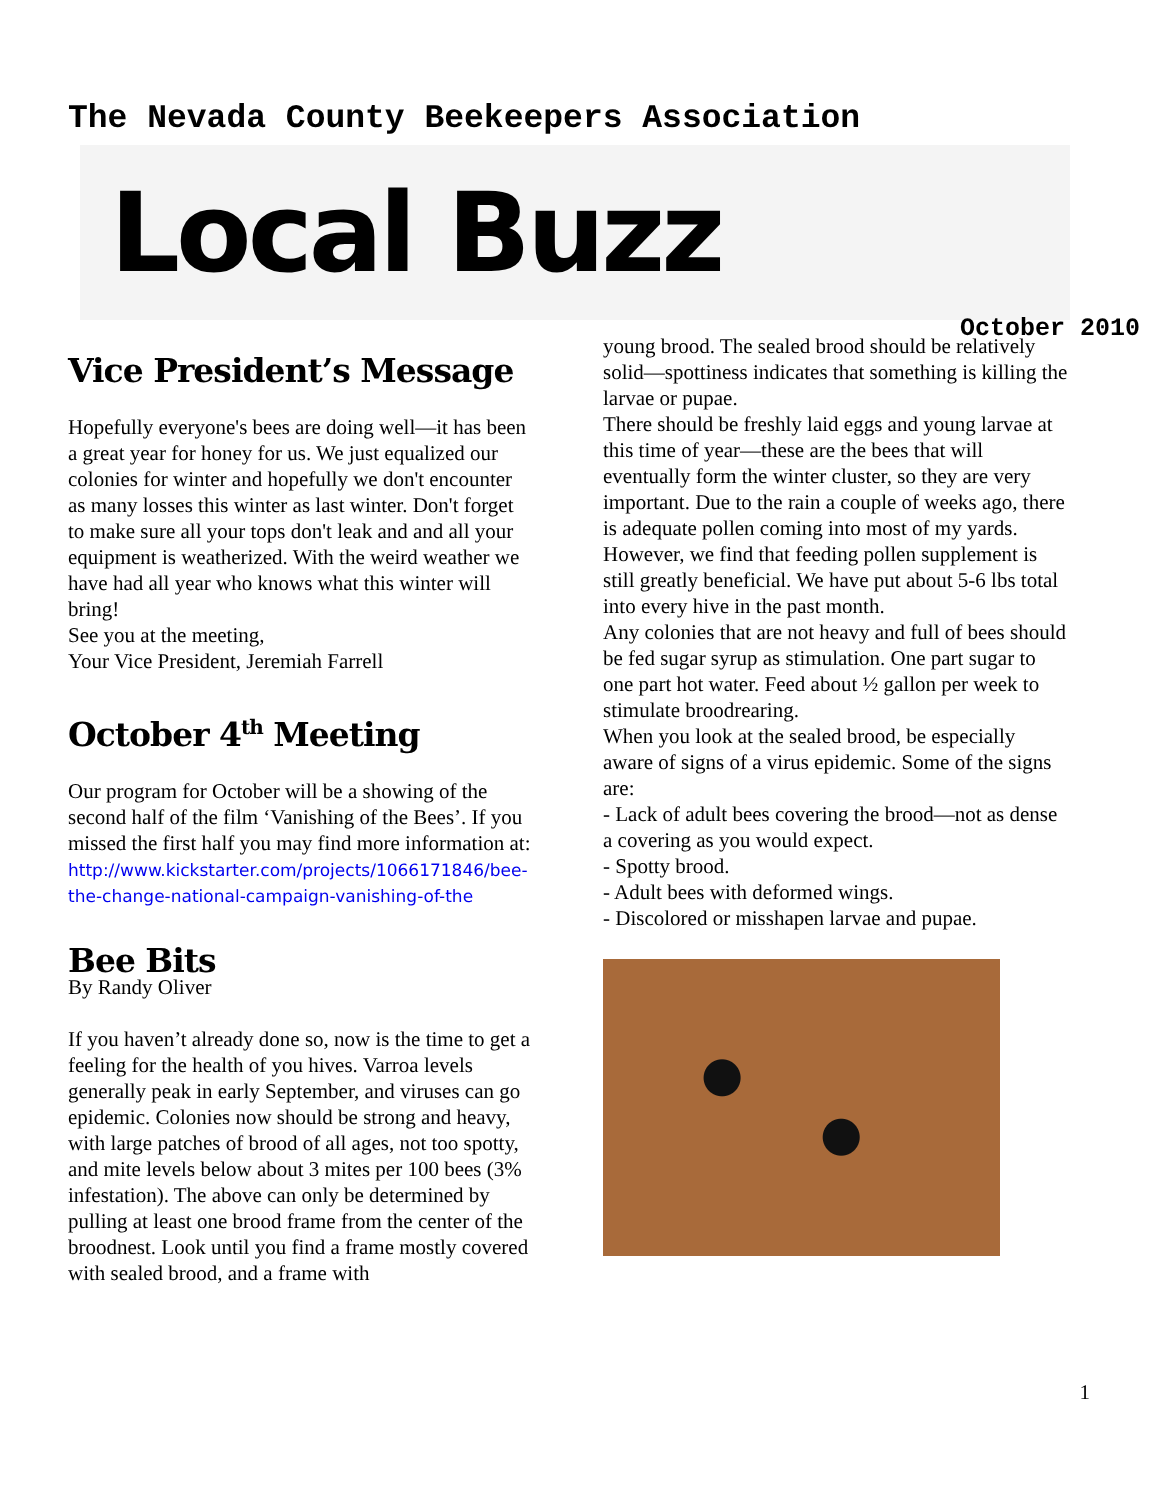The Nevada County Beekeepers Association
Local Buzz
October 2010
Vice President’s Message
Hopefully everyone's bees are doing well—it has been a great year for honey for us. We just equalized our colonies for winter and hopefully we don't encounter as many losses this winter as last winter. Don't forget to make sure all your tops don't leak and and all your equipment is weatherized. With the weird weather we have had all year who knows what this winter will bring!
See you at the meeting,
Your Vice President, Jeremiah Farrell
October 4<sup>th</sup> Meeting
Our program for October will be a showing of the second half of the film ‘Vanishing of the Bees’. If you missed the first half you may find more information at:
http://www.kickstarter.com/projects/1066171846/bee-the-change-national-campaign-vanishing-of-the
Bee Bits
By Randy Oliver
If you haven’t already done so, now is the time to get a feeling for the health of you hives. Varroa levels generally peak in early September, and viruses can go epidemic. Colonies now should be strong and heavy, with large patches of brood of all ages, not too spotty, and mite levels below about 3 mites per 100 bees (3% infestation). The above can only be determined by pulling at least one brood frame from the center of the broodnest. Look until you find a frame mostly covered with sealed brood, and a frame with
young brood. The sealed brood should be relatively solid—spottiness indicates that something is killing the larvae or pupae.
There should be freshly laid eggs and young larvae at this time of year—these are the bees that will eventually form the winter cluster, so they are very important. Due to the rain a couple of weeks ago, there is adequate pollen coming into most of my yards. However, we find that feeding pollen supplement is still greatly beneficial. We have put about 5-6 lbs total into every hive in the past month.
Any colonies that are not heavy and full of bees should be fed sugar syrup as stimulation. One part sugar to one part hot water. Feed about ½ gallon per week to stimulate broodrearing.
When you look at the sealed brood, be especially aware of signs of a virus epidemic. Some of the signs are:
- Lack of adult bees covering the brood—not as dense a covering as you would expect.
- Spotty brood.
- Adult bees with deformed wings.
- Discolored or misshapen larvae and pupae.
1